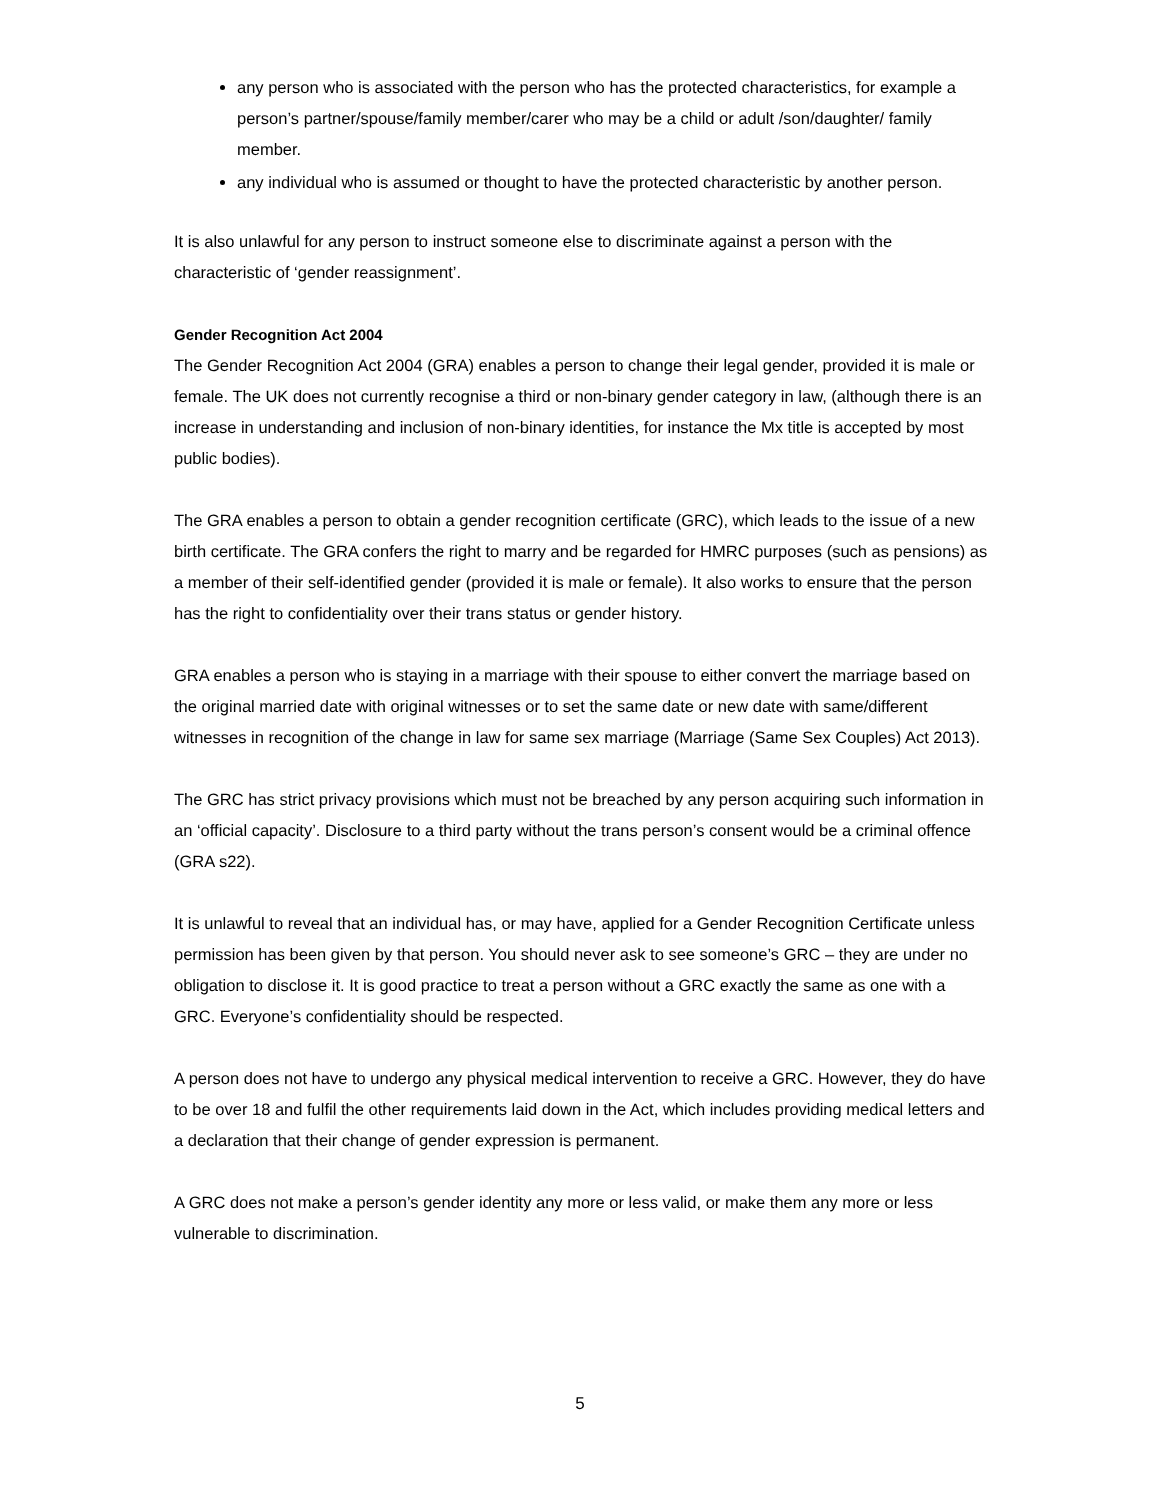any person who is associated with the person who has the protected characteristics, for example a person’s partner/spouse/family member/carer who may be a child or adult /son/daughter/ family member.
any individual who is assumed or thought to have the protected characteristic by another person.
It is also unlawful for any person to instruct someone else to discriminate against a person with the characteristic of ‘gender reassignment’.
Gender Recognition Act 2004
The Gender Recognition Act 2004 (GRA) enables a person to change their legal gender, provided it is male or female. The UK does not currently recognise a third or non-binary gender category in law, (although there is an increase in understanding and inclusion of non-binary identities, for instance the Mx title is accepted by most public bodies).
The GRA enables a person to obtain a gender recognition certificate (GRC), which leads to the issue of a new birth certificate. The GRA confers the right to marry and be regarded for HMRC purposes (such as pensions) as a member of their self-identified gender (provided it is male or female). It also works to ensure that the person has the right to confidentiality over their trans status or gender history.
GRA enables a person who is staying in a marriage with their spouse to either convert the marriage based on the original married date with original witnesses or to set the same date or new date with same/different witnesses in recognition of the change in law for same sex marriage (Marriage (Same Sex Couples) Act 2013).
The GRC has strict privacy provisions which must not be breached by any person acquiring such information in an ‘official capacity’. Disclosure to a third party without the trans person’s consent would be a criminal offence (GRA s22).
It is unlawful to reveal that an individual has, or may have, applied for a Gender Recognition Certificate unless permission has been given by that person. You should never ask to see someone’s GRC – they are under no obligation to disclose it. It is good practice to treat a person without a GRC exactly the same as one with a GRC. Everyone’s confidentiality should be respected.
A person does not have to undergo any physical medical intervention to receive a GRC. However, they do have to be over 18 and fulfil the other requirements laid down in the Act, which includes providing medical letters and a declaration that their change of gender expression is permanent.
A GRC does not make a person’s gender identity any more or less valid, or make them any more or less vulnerable to discrimination.
5